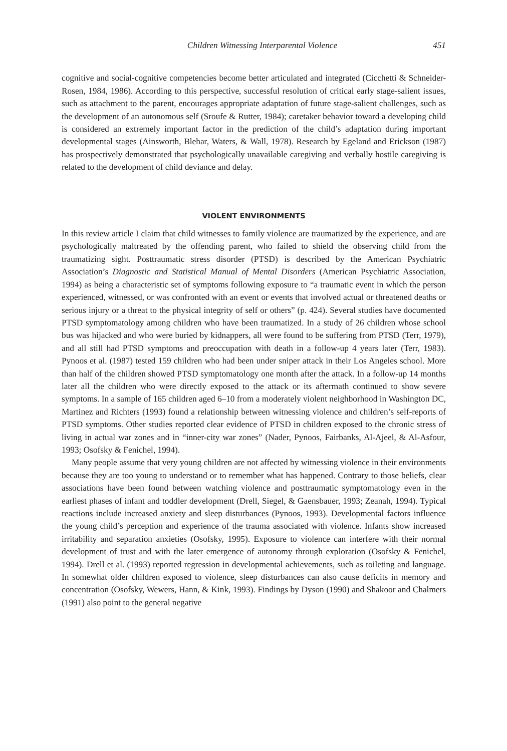Children Witnessing Interparental Violence 451
cognitive and social-cognitive competencies become better articulated and integrated (Cicchetti & Schneider-Rosen, 1984, 1986). According to this perspective, successful resolution of critical early stage-salient issues, such as attachment to the parent, encourages appropriate adaptation of future stage-salient challenges, such as the development of an autonomous self (Sroufe & Rutter, 1984); caretaker behavior toward a developing child is considered an extremely important factor in the prediction of the child’s adaptation during important developmental stages (Ainsworth, Blehar, Waters, & Wall, 1978). Research by Egeland and Erickson (1987) has prospectively demonstrated that psychologically unavailable caregiving and verbally hostile caregiving is related to the development of child deviance and delay.
VIOLENT ENVIRONMENTS
In this review article I claim that child witnesses to family violence are traumatized by the experience, and are psychologically maltreated by the offending parent, who failed to shield the observing child from the traumatizing sight. Posttraumatic stress disorder (PTSD) is described by the American Psychiatric Association’s Diagnostic and Statistical Manual of Mental Disorders (American Psychiatric Association, 1994) as being a characteristic set of symptoms following exposure to “a traumatic event in which the person experienced, witnessed, or was confronted with an event or events that involved actual or threatened deaths or serious injury or a threat to the physical integrity of self or others” (p. 424). Several studies have documented PTSD symptomatology among children who have been traumatized. In a study of 26 children whose school bus was hijacked and who were buried by kidnappers, all were found to be suffering from PTSD (Terr, 1979), and all still had PTSD symptoms and preoccupation with death in a follow-up 4 years later (Terr, 1983). Pynoos et al. (1987) tested 159 children who had been under sniper attack in their Los Angeles school. More than half of the children showed PTSD symptomatology one month after the attack. In a follow-up 14 months later all the children who were directly exposed to the attack or its aftermath continued to show severe symptoms. In a sample of 165 children aged 6–10 from a moderately violent neighborhood in Washington DC, Martinez and Richters (1993) found a relationship between witnessing violence and children’s self-reports of PTSD symptoms. Other studies reported clear evidence of PTSD in children exposed to the chronic stress of living in actual war zones and in “inner-city war zones” (Nader, Pynoos, Fairbanks, Al-Ajeel, & Al-Asfour, 1993; Osofsky & Fenichel, 1994).
Many people assume that very young children are not affected by witnessing violence in their environments because they are too young to understand or to remember what has happened. Contrary to those beliefs, clear associations have been found between watching violence and posttraumatic symptomatology even in the earliest phases of infant and toddler development (Drell, Siegel, & Gaensbauer, 1993; Zeanah, 1994). Typical reactions include increased anxiety and sleep disturbances (Pynoos, 1993). Developmental factors influence the young child’s perception and experience of the trauma associated with violence. Infants show increased irritability and separation anxieties (Osofsky, 1995). Exposure to violence can interfere with their normal development of trust and with the later emergence of autonomy through exploration (Osofsky & Fenichel, 1994). Drell et al. (1993) reported regression in developmental achievements, such as toileting and language. In somewhat older children exposed to violence, sleep disturbances can also cause deficits in memory and concentration (Osofsky, Wewers, Hann, & Kink, 1993). Findings by Dyson (1990) and Shakoor and Chalmers (1991) also point to the general negative